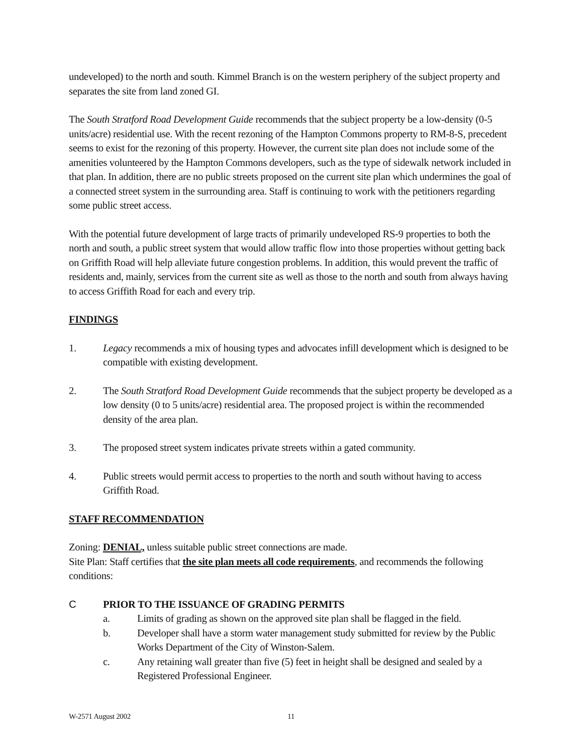undeveloped) to the north and south. Kimmel Branch is on the western periphery of the subject property and separates the site from land zoned GI.
The South Stratford Road Development Guide recommends that the subject property be a low-density (0-5 units/acre) residential use. With the recent rezoning of the Hampton Commons property to RM-8-S, precedent seems to exist for the rezoning of this property. However, the current site plan does not include some of the amenities volunteered by the Hampton Commons developers, such as the type of sidewalk network included in that plan. In addition, there are no public streets proposed on the current site plan which undermines the goal of a connected street system in the surrounding area. Staff is continuing to work with the petitioners regarding some public street access.
With the potential future development of large tracts of primarily undeveloped RS-9 properties to both the north and south, a public street system that would allow traffic flow into those properties without getting back on Griffith Road will help alleviate future congestion problems. In addition, this would prevent the traffic of residents and, mainly, services from the current site as well as those to the north and south from always having to access Griffith Road for each and every trip.
FINDINGS
1. Legacy recommends a mix of housing types and advocates infill development which is designed to be compatible with existing development.
2. The South Stratford Road Development Guide recommends that the subject property be developed as a low density (0 to 5 units/acre) residential area. The proposed project is within the recommended density of the area plan.
3. The proposed street system indicates private streets within a gated community.
4. Public streets would permit access to properties to the north and south without having to access Griffith Road.
STAFF RECOMMENDATION
Zoning: DENIAL, unless suitable public street connections are made.
Site Plan: Staff certifies that the site plan meets all code requirements, and recommends the following conditions:
C PRIOR TO THE ISSUANCE OF GRADING PERMITS
a. Limits of grading as shown on the approved site plan shall be flagged in the field.
b. Developer shall have a storm water management study submitted for review by the Public Works Department of the City of Winston-Salem.
c. Any retaining wall greater than five (5) feet in height shall be designed and sealed by a Registered Professional Engineer.
W-2571 August 2002 11